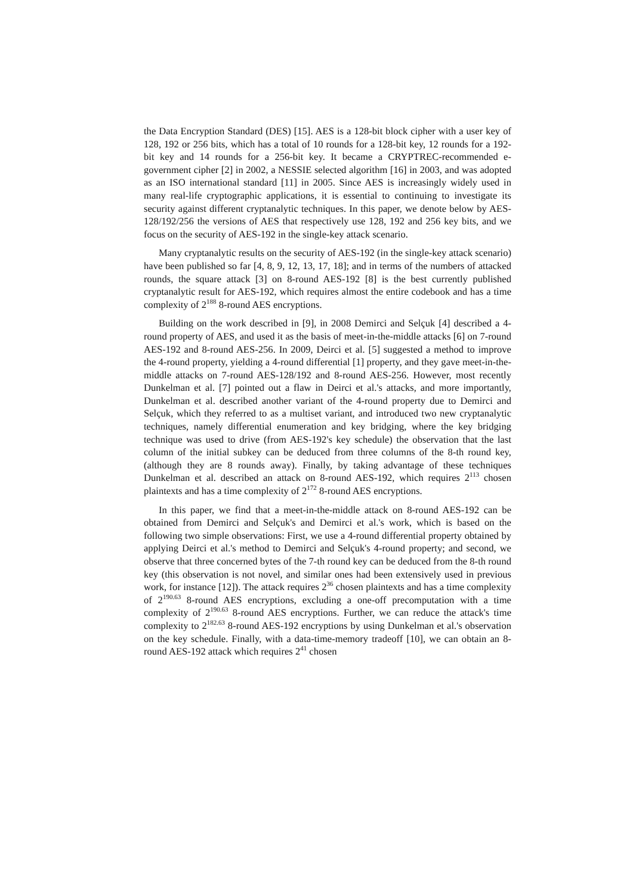the Data Encryption Standard (DES) [15]. AES is a 128-bit block cipher with a user key of 128, 192 or 256 bits, which has a total of 10 rounds for a 128-bit key, 12 rounds for a 192-bit key and 14 rounds for a 256-bit key. It became a CRYPTREC-recommended e-government cipher [2] in 2002, a NESSIE selected algorithm [16] in 2003, and was adopted as an ISO international standard [11] in 2005. Since AES is increasingly widely used in many real-life cryptographic applications, it is essential to continuing to investigate its security against different cryptanalytic techniques. In this paper, we denote below by AES-128/192/256 the versions of AES that respectively use 128, 192 and 256 key bits, and we focus on the security of AES-192 in the single-key attack scenario.
Many cryptanalytic results on the security of AES-192 (in the single-key attack scenario) have been published so far [4, 8, 9, 12, 13, 17, 18]; and in terms of the numbers of attacked rounds, the square attack [3] on 8-round AES-192 [8] is the best currently published cryptanalytic result for AES-192, which requires almost the entire codebook and has a time complexity of 2<sup>188</sup> 8-round AES encryptions.
Building on the work described in [9], in 2008 Demirci and Selçuk [4] described a 4-round property of AES, and used it as the basis of meet-in-the-middle attacks [6] on 7-round AES-192 and 8-round AES-256. In 2009, Deirci et al. [5] suggested a method to improve the 4-round property, yielding a 4-round differential [1] property, and they gave meet-in-the-middle attacks on 7-round AES-128/192 and 8-round AES-256. However, most recently Dunkelman et al. [7] pointed out a flaw in Deirci et al.'s attacks, and more importantly, Dunkelman et al. described another variant of the 4-round property due to Demirci and Selçuk, which they referred to as a multiset variant, and introduced two new cryptanalytic techniques, namely differential enumeration and key bridging, where the key bridging technique was used to drive (from AES-192's key schedule) the observation that the last column of the initial subkey can be deduced from three columns of the 8-th round key, (although they are 8 rounds away). Finally, by taking advantage of these techniques Dunkelman et al. described an attack on 8-round AES-192, which requires 2<sup>113</sup> chosen plaintexts and has a time complexity of 2<sup>172</sup> 8-round AES encryptions.
In this paper, we find that a meet-in-the-middle attack on 8-round AES-192 can be obtained from Demirci and Selçuk's and Demirci et al.'s work, which is based on the following two simple observations: First, we use a 4-round differential property obtained by applying Deirci et al.'s method to Demirci and Selçuk's 4-round property; and second, we observe that three concerned bytes of the 7-th round key can be deduced from the 8-th round key (this observation is not novel, and similar ones had been extensively used in previous work, for instance [12]). The attack requires 2<sup>36</sup> chosen plaintexts and has a time complexity of 2<sup>190.63</sup> 8-round AES encryptions, excluding a one-off precomputation with a time complexity of 2<sup>190.63</sup> 8-round AES encryptions. Further, we can reduce the attack's time complexity to 2<sup>182.63</sup> 8-round AES-192 encryptions by using Dunkelman et al.'s observation on the key schedule. Finally, with a data-time-memory tradeoff [10], we can obtain an 8-round AES-192 attack which requires 2<sup>41</sup> chosen